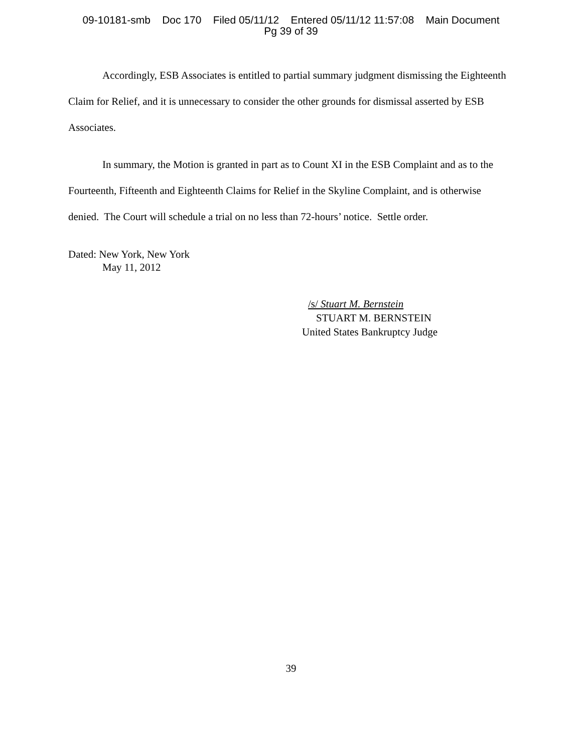09-10181-smb Doc 170 Filed 05/11/12 Entered 05/11/12 11:57:08 Main Document
Pg 39 of 39
Accordingly, ESB Associates is entitled to partial summary judgment dismissing the Eighteenth Claim for Relief, and it is unnecessary to consider the other grounds for dismissal asserted by ESB Associates.
In summary, the Motion is granted in part as to Count XI in the ESB Complaint and as to the Fourteenth, Fifteenth and Eighteenth Claims for Relief in the Skyline Complaint, and is otherwise denied. The Court will schedule a trial on no less than 72-hours’ notice. Settle order.
Dated: New York, New York
May 11, 2012
/s/ Stuart M. Bernstein
STUART M. BERNSTEIN
United States Bankruptcy Judge
39